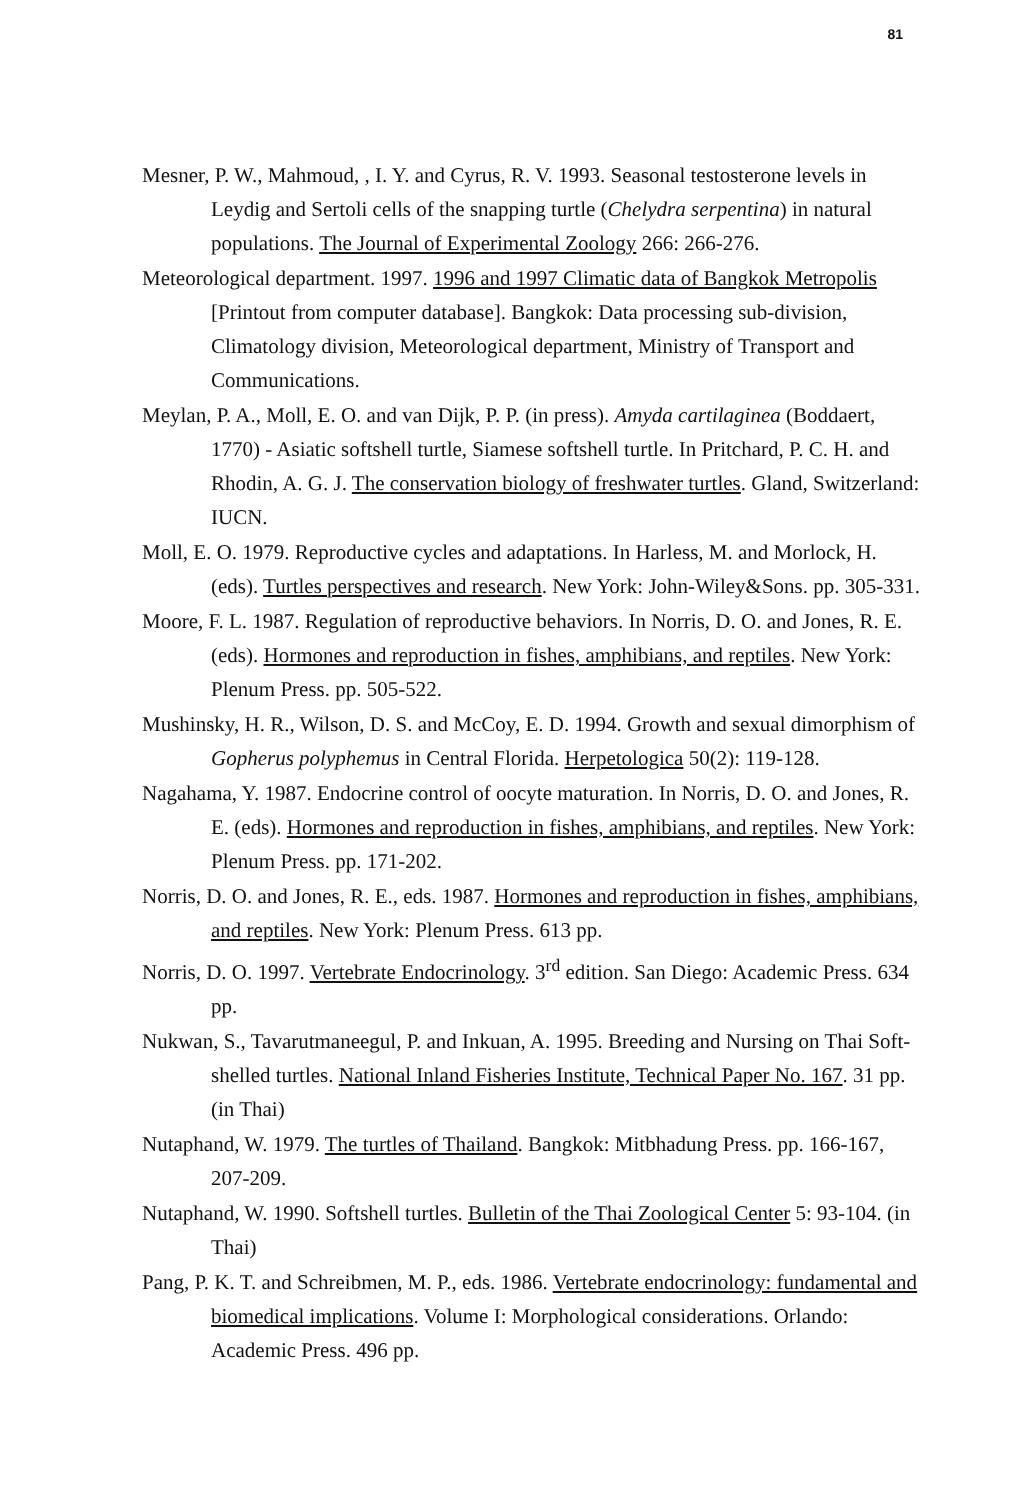81
Mesner, P. W., Mahmoud, , I. Y. and Cyrus, R. V. 1993. Seasonal testosterone levels in Leydig and Sertoli cells of the snapping turtle (Chelydra serpentina) in natural populations. The Journal of Experimental Zoology 266: 266-276.
Meteorological department. 1997. 1996 and 1997 Climatic data of Bangkok Metropolis [Printout from computer database]. Bangkok: Data processing sub-division, Climatology division, Meteorological department, Ministry of Transport and Communications.
Meylan, P. A., Moll, E. O. and van Dijk, P. P. (in press). Amyda cartilaginea (Boddaert, 1770) - Asiatic softshell turtle, Siamese softshell turtle. In Pritchard, P. C. H. and Rhodin, A. G. J. The conservation biology of freshwater turtles. Gland, Switzerland: IUCN.
Moll, E. O. 1979. Reproductive cycles and adaptations. In Harless, M. and Morlock, H. (eds). Turtles perspectives and research. New York: John-Wiley&Sons. pp. 305-331.
Moore, F. L. 1987. Regulation of reproductive behaviors. In Norris, D. O. and Jones, R. E. (eds). Hormones and reproduction in fishes, amphibians, and reptiles. New York: Plenum Press. pp. 505-522.
Mushinsky, H. R., Wilson, D. S. and McCoy, E. D. 1994. Growth and sexual dimorphism of Gopherus polyphemus in Central Florida. Herpetologica 50(2): 119-128.
Nagahama, Y. 1987. Endocrine control of oocyte maturation. In Norris, D. O. and Jones, R. E. (eds). Hormones and reproduction in fishes, amphibians, and reptiles. New York: Plenum Press. pp. 171-202.
Norris, D. O. and Jones, R. E., eds. 1987. Hormones and reproduction in fishes, amphibians, and reptiles. New York: Plenum Press. 613 pp.
Norris, D. O. 1997. Vertebrate Endocrinology. 3<sup>rd</sup> edition. San Diego: Academic Press. 634 pp.
Nukwan, S., Tavarutmaneegul, P. and Inkuan, A. 1995. Breeding and Nursing on Thai Soft-shelled turtles. National Inland Fisheries Institute, Technical Paper No. 167. 31 pp. (in Thai)
Nutaphand, W. 1979. The turtles of Thailand. Bangkok: Mitbhadung Press. pp. 166-167, 207-209.
Nutaphand, W. 1990. Softshell turtles. Bulletin of the Thai Zoological Center 5: 93-104. (in Thai)
Pang, P. K. T. and Schreibmen, M. P., eds. 1986. Vertebrate endocrinology: fundamental and biomedical implications. Volume I: Morphological considerations. Orlando: Academic Press. 496 pp.